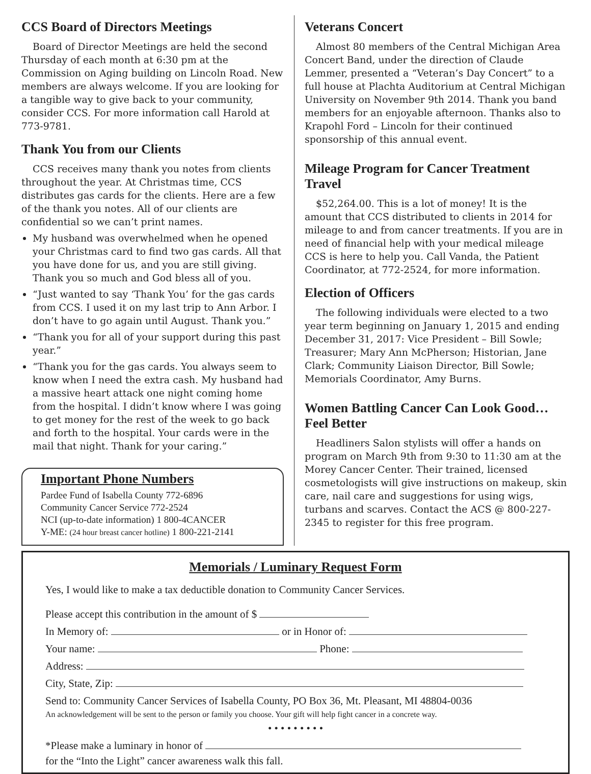CCS Board of Directors Meetings
Board of Director Meetings are held the second Thursday of each month at 6:30 pm at the Commission on Aging building on Lincoln Road. New members are always welcome. If you are looking for a tangible way to give back to your community, consider CCS. For more information call Harold at 773-9781.
Thank You from our Clients
CCS receives many thank you notes from clients throughout the year. At Christmas time, CCS distributes gas cards for the clients. Here are a few of the thank you notes. All of our clients are confidential so we can’t print names.
My husband was overwhelmed when he opened your Christmas card to find two gas cards. All that you have done for us, and you are still giving. Thank you so much and God bless all of you.
“Just wanted to say ‘Thank You’ for the gas cards from CCS. I used it on my last trip to Ann Arbor. I don’t have to go again until August. Thank you.”
“Thank you for all of your support during this past year.”
“Thank you for the gas cards. You always seem to know when I need the extra cash. My husband had a massive heart attack one night coming home from the hospital. I didn’t know where I was going to get money for the rest of the week to go back and forth to the hospital. Your cards were in the mail that night. Thank for your caring.”
Important Phone Numbers
Pardee Fund of Isabella County 772-6896
Community Cancer Service 772-2524
NCI (up-to-date information) 1 800-4CANCER
Y-ME: (24 hour breast cancer hotline) 1 800-221-2141
Veterans Concert
Almost 80 members of the Central Michigan Area Concert Band, under the direction of Claude Lemmer, presented a “Veteran’s Day Concert” to a full house at Plachta Auditorium at Central Michigan University on November 9th 2014. Thank you band members for an enjoyable afternoon. Thanks also to Krapohl Ford – Lincoln for their continued sponsorship of this annual event.
Mileage Program for Cancer Treatment Travel
$52,264.00. This is a lot of money! It is the amount that CCS distributed to clients in 2014 for mileage to and from cancer treatments. If you are in need of financial help with your medical mileage CCS is here to help you. Call Vanda, the Patient Coordinator, at 772-2524, for more information.
Election of Officers
The following individuals were elected to a two year term beginning on January 1, 2015 and ending December 31, 2017: Vice President – Bill Sowle; Treasurer; Mary Ann McPherson; Historian, Jane Clark; Community Liaison Director, Bill Sowle; Memorials Coordinator, Amy Burns.
Women Battling Cancer Can Look Good… Feel Better
Headliners Salon stylists will offer a hands on program on March 9th from 9:30 to 11:30 am at the Morey Cancer Center. Their trained, licensed cosmetologists will give instructions on makeup, skin care, nail care and suggestions for using wigs, turbans and scarves. Contact the ACS @ 800-227-2345 to register for this free program.
Memorials / Luminary Request Form
Yes, I would like to make a tax deductible donation to Community Cancer Services.
Please accept this contribution in the amount of $
In Memory of: or in Honor of:
Your name: Phone:
Address:
City, State, Zip:
Send to: Community Cancer Services of Isabella County, PO Box 36, Mt. Pleasant, MI 48804-0036
An acknowledgement will be sent to the person or family you choose. Your gift will help fight cancer in a concrete way.
• • • • • • • • •
*Please make a luminary in honor of
for the “Into the Light” cancer awareness walk this fall.